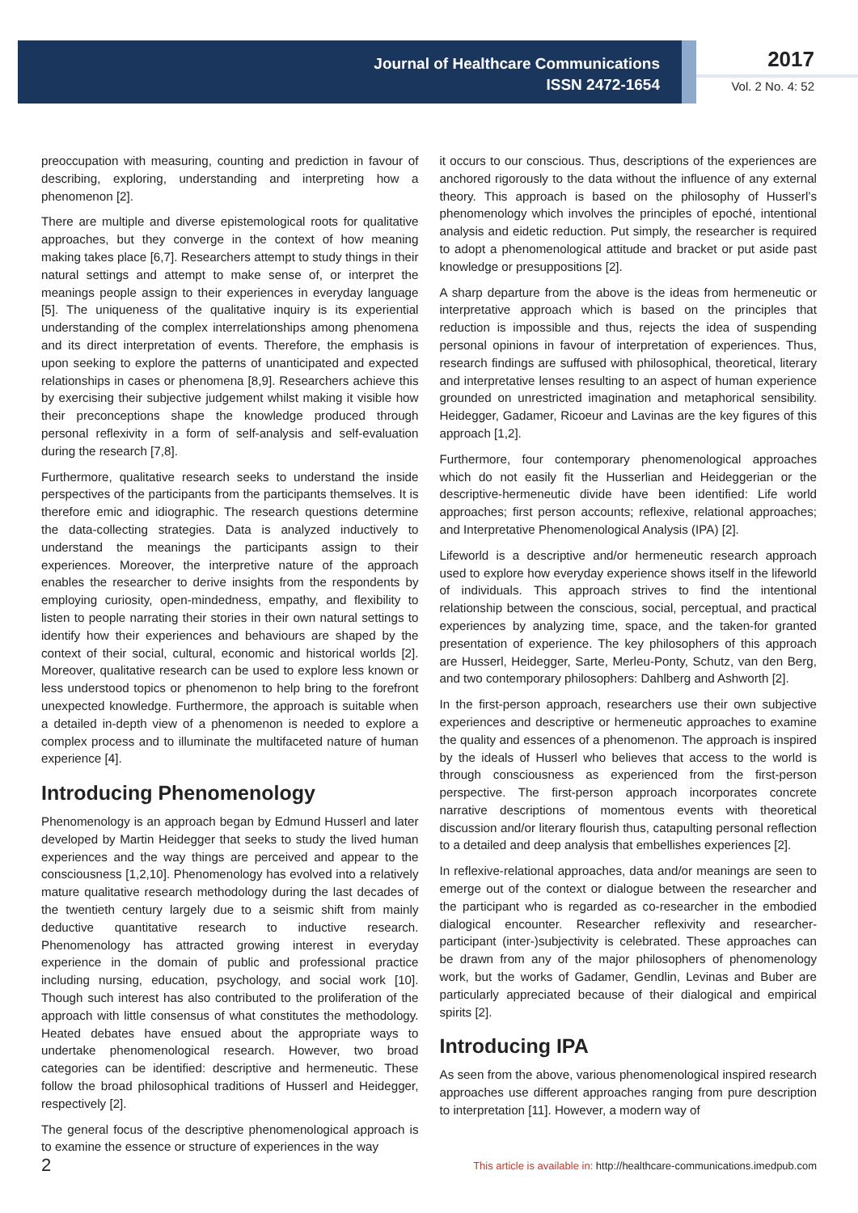Journal of Healthcare Communications
ISSN 2472-1654
2017
Vol. 2 No. 4: 52
preoccupation with measuring, counting and prediction in favour of describing, exploring, understanding and interpreting how a phenomenon [2].
There are multiple and diverse epistemological roots for qualitative approaches, but they converge in the context of how meaning making takes place [6,7]. Researchers attempt to study things in their natural settings and attempt to make sense of, or interpret the meanings people assign to their experiences in everyday language [5]. The uniqueness of the qualitative inquiry is its experiential understanding of the complex interrelationships among phenomena and its direct interpretation of events. Therefore, the emphasis is upon seeking to explore the patterns of unanticipated and expected relationships in cases or phenomena [8,9]. Researchers achieve this by exercising their subjective judgement whilst making it visible how their preconceptions shape the knowledge produced through personal reflexivity in a form of self-analysis and self-evaluation during the research [7,8].
Furthermore, qualitative research seeks to understand the inside perspectives of the participants from the participants themselves. It is therefore emic and idiographic. The research questions determine the data-collecting strategies. Data is analyzed inductively to understand the meanings the participants assign to their experiences. Moreover, the interpretive nature of the approach enables the researcher to derive insights from the respondents by employing curiosity, open-mindedness, empathy, and flexibility to listen to people narrating their stories in their own natural settings to identify how their experiences and behaviours are shaped by the context of their social, cultural, economic and historical worlds [2]. Moreover, qualitative research can be used to explore less known or less understood topics or phenomenon to help bring to the forefront unexpected knowledge. Furthermore, the approach is suitable when a detailed in-depth view of a phenomenon is needed to explore a complex process and to illuminate the multifaceted nature of human experience [4].
Introducing Phenomenology
Phenomenology is an approach began by Edmund Husserl and later developed by Martin Heidegger that seeks to study the lived human experiences and the way things are perceived and appear to the consciousness [1,2,10]. Phenomenology has evolved into a relatively mature qualitative research methodology during the last decades of the twentieth century largely due to a seismic shift from mainly deductive quantitative research to inductive research. Phenomenology has attracted growing interest in everyday experience in the domain of public and professional practice including nursing, education, psychology, and social work [10]. Though such interest has also contributed to the proliferation of the approach with little consensus of what constitutes the methodology. Heated debates have ensued about the appropriate ways to undertake phenomenological research. However, two broad categories can be identified: descriptive and hermeneutic. These follow the broad philosophical traditions of Husserl and Heidegger, respectively [2].
The general focus of the descriptive phenomenological approach is to examine the essence or structure of experiences in the way
it occurs to our conscious. Thus, descriptions of the experiences are anchored rigorously to the data without the influence of any external theory. This approach is based on the philosophy of Husserl’s phenomenology which involves the principles of epoché, intentional analysis and eidetic reduction. Put simply, the researcher is required to adopt a phenomenological attitude and bracket or put aside past knowledge or presuppositions [2].
A sharp departure from the above is the ideas from hermeneutic or interpretative approach which is based on the principles that reduction is impossible and thus, rejects the idea of suspending personal opinions in favour of interpretation of experiences. Thus, research findings are suffused with philosophical, theoretical, literary and interpretative lenses resulting to an aspect of human experience grounded on unrestricted imagination and metaphorical sensibility. Heidegger, Gadamer, Ricoeur and Lavinas are the key figures of this approach [1,2].
Furthermore, four contemporary phenomenological approaches which do not easily fit the Husserlian and Heideggerian or the descriptive-hermeneutic divide have been identified: Life world approaches; first person accounts; reflexive, relational approaches; and Interpretative Phenomenological Analysis (IPA) [2].
Lifeworld is a descriptive and/or hermeneutic research approach used to explore how everyday experience shows itself in the lifeworld of individuals. This approach strives to find the intentional relationship between the conscious, social, perceptual, and practical experiences by analyzing time, space, and the taken-for granted presentation of experience. The key philosophers of this approach are Husserl, Heidegger, Sarte, Merleu-Ponty, Schutz, van den Berg, and two contemporary philosophers: Dahlberg and Ashworth [2].
In the first-person approach, researchers use their own subjective experiences and descriptive or hermeneutic approaches to examine the quality and essences of a phenomenon. The approach is inspired by the ideals of Husserl who believes that access to the world is through consciousness as experienced from the first-person perspective. The first-person approach incorporates concrete narrative descriptions of momentous events with theoretical discussion and/or literary flourish thus, catapulting personal reflection to a detailed and deep analysis that embellishes experiences [2].
In reflexive-relational approaches, data and/or meanings are seen to emerge out of the context or dialogue between the researcher and the participant who is regarded as co-researcher in the embodied dialogical encounter. Researcher reflexivity and researcher-participant (inter-)subjectivity is celebrated. These approaches can be drawn from any of the major philosophers of phenomenology work, but the works of Gadamer, Gendlin, Levinas and Buber are particularly appreciated because of their dialogical and empirical spirits [2].
Introducing IPA
As seen from the above, various phenomenological inspired research approaches use different approaches ranging from pure description to interpretation [11]. However, a modern way of
2
This article is available in: http://healthcare-communications.imedpub.com